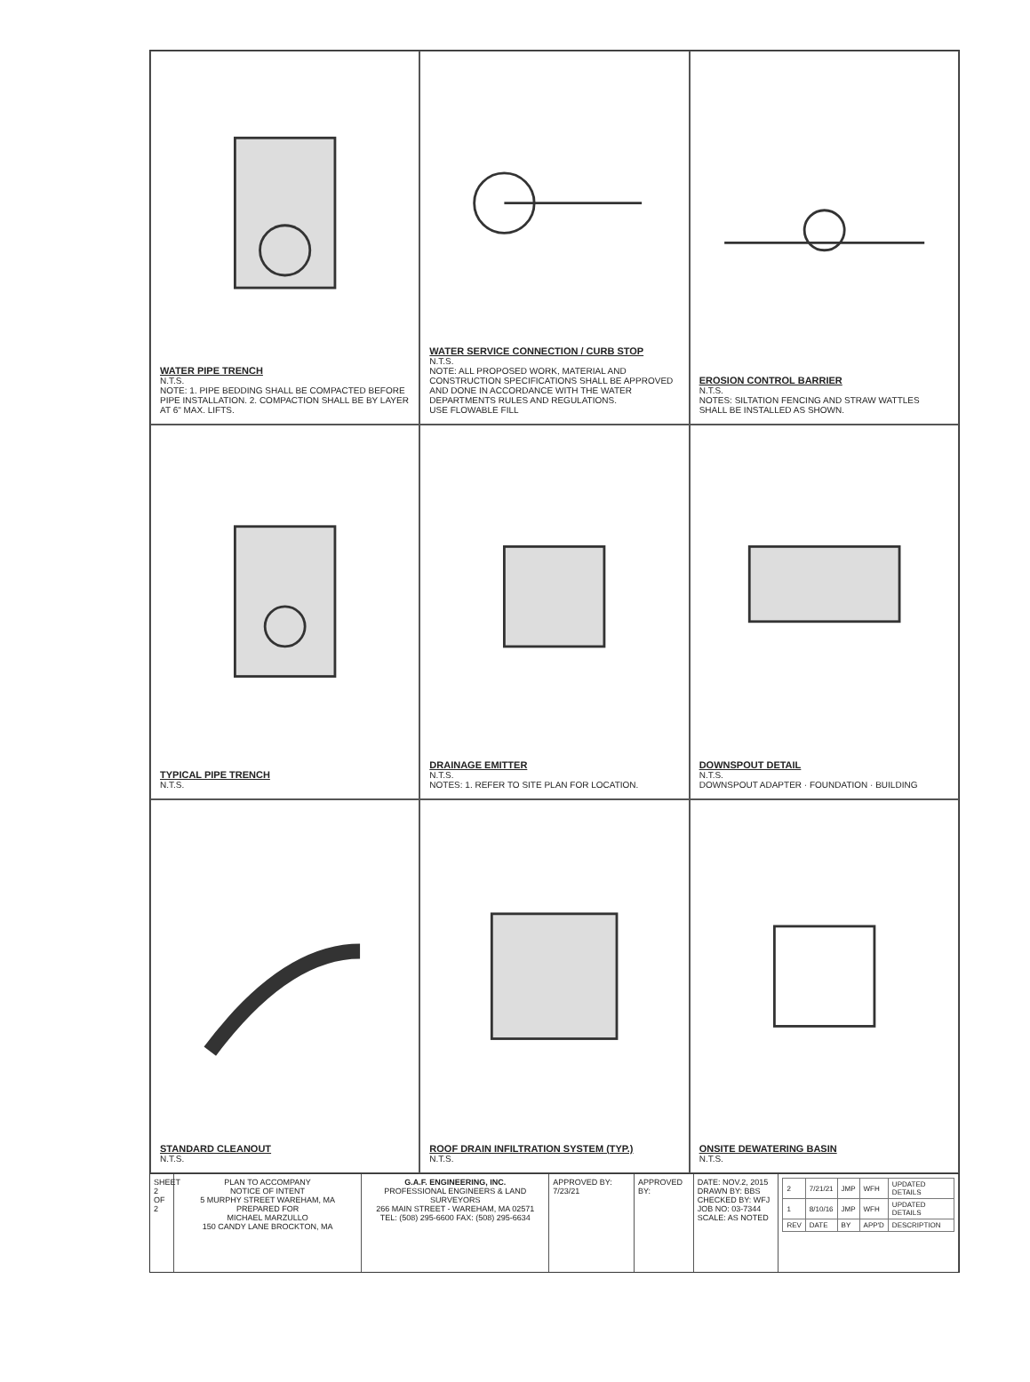WATER PIPE TRENCH
N.T.S.
NOTE: 1. PIPE BEDDING SHALL BE COMPACTED BEFORE PIPE INSTALLATION. 2. COMPACTION SHALL BE BY LAYER AT 6" MAX. LIFTS.
WATER SERVICE CONNECTION / CURB STOP
N.T.S.
NOTE: ALL PROPOSED WORK, MATERIAL AND CONSTRUCTION SPECIFICATIONS SHALL BE APPROVED AND DONE IN ACCORDANCE WITH THE WATER DEPARTMENTS RULES AND REGULATIONS.
USE FLOWABLE FILL
EROSION CONTROL BARRIER
N.T.S.
NOTES: SILTATION FENCING AND STRAW WATTLES SHALL BE INSTALLED AS SHOWN.
TYPICAL PIPE TRENCH
N.T.S.
DRAINAGE EMITTER
N.T.S.
NOTES: 1. REFER TO SITE PLAN FOR LOCATION.
DOWNSPOUT DETAIL
N.T.S.
DOWNSPOUT ADAPTER · FOUNDATION · BUILDING
STANDARD CLEANOUT
N.T.S.
ROOF DRAIN INFILTRATION SYSTEM (TYP.)
N.T.S.
ONSITE DEWATERING BASIN
N.T.S.
SHEET 2 OF 2
PLAN TO ACCOMPANY
NOTICE OF INTENT
5 MURPHY STREET WAREHAM, MA
PREPARED FOR
MICHAEL MARZULLO
150 CANDY LANE BROCKTON, MA
G.A.F. ENGINEERING, INC.
PROFESSIONAL ENGINEERS & LAND SURVEYORS
266 MAIN STREET - WAREHAM, MA 02571
TEL: (508) 295-6600 FAX: (508) 295-6634
APPROVED BY: 7/23/21
APPROVED BY:
DATE: NOV.2, 2015
DRAWN BY: BBS
CHECKED BY: WFJ
JOB NO: 03-7344
SCALE: AS NOTED
| 2 | 7/21/21 | JMP | WFH | UPDATED DETAILS |
| 1 | 8/10/16 | JMP | WFH | UPDATED DETAILS |
| REV | DATE | BY | APP'D | DESCRIPTION |